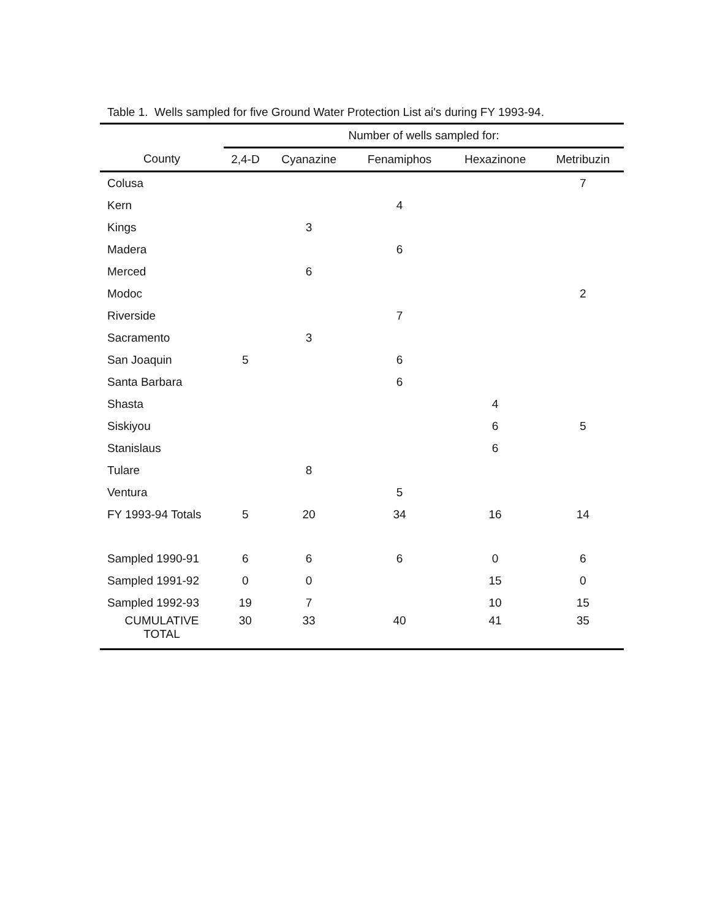Table 1. Wells sampled for five Ground Water Protection List ai's during FY 1993-94.
| | Number of wells sampled for: | | | | |
| --- | --- | --- | --- | --- | --- |
| County | 2,4-D | Cyanazine | Fenamiphos | Hexazinone | Metribuzin |
| Colusa | | | | | 7 |
| Kern | | | 4 | | |
| Kings | | 3 | | | |
| Madera | | | 6 | | |
| Merced | | 6 | | | |
| Modoc | | | | | 2 |
| Riverside | | | 7 | | |
| Sacramento | | 3 | | | |
| San Joaquin | 5 | | 6 | | |
| Santa Barbara | | | 6 | | |
| Shasta | | | | 4 | |
| Siskiyou | | | | 6 | 5 |
| Stanislaus | | | | 6 | |
| Tulare | | 8 | | | |
| Ventura | | | 5 | | |
| FY 1993-94 Totals | 5 | 20 | 34 | 16 | 14 |
| Sampled 1990-91 | 6 | 6 | 6 | 0 | 6 |
| Sampled 1991-92 | 0 | 0 | | 15 | 0 |
| Sampled 1992-93 | 19 | 7 | | 10 | 15 |
| CUMULATIVE TOTAL | 30 | 33 | 40 | 41 | 35 |